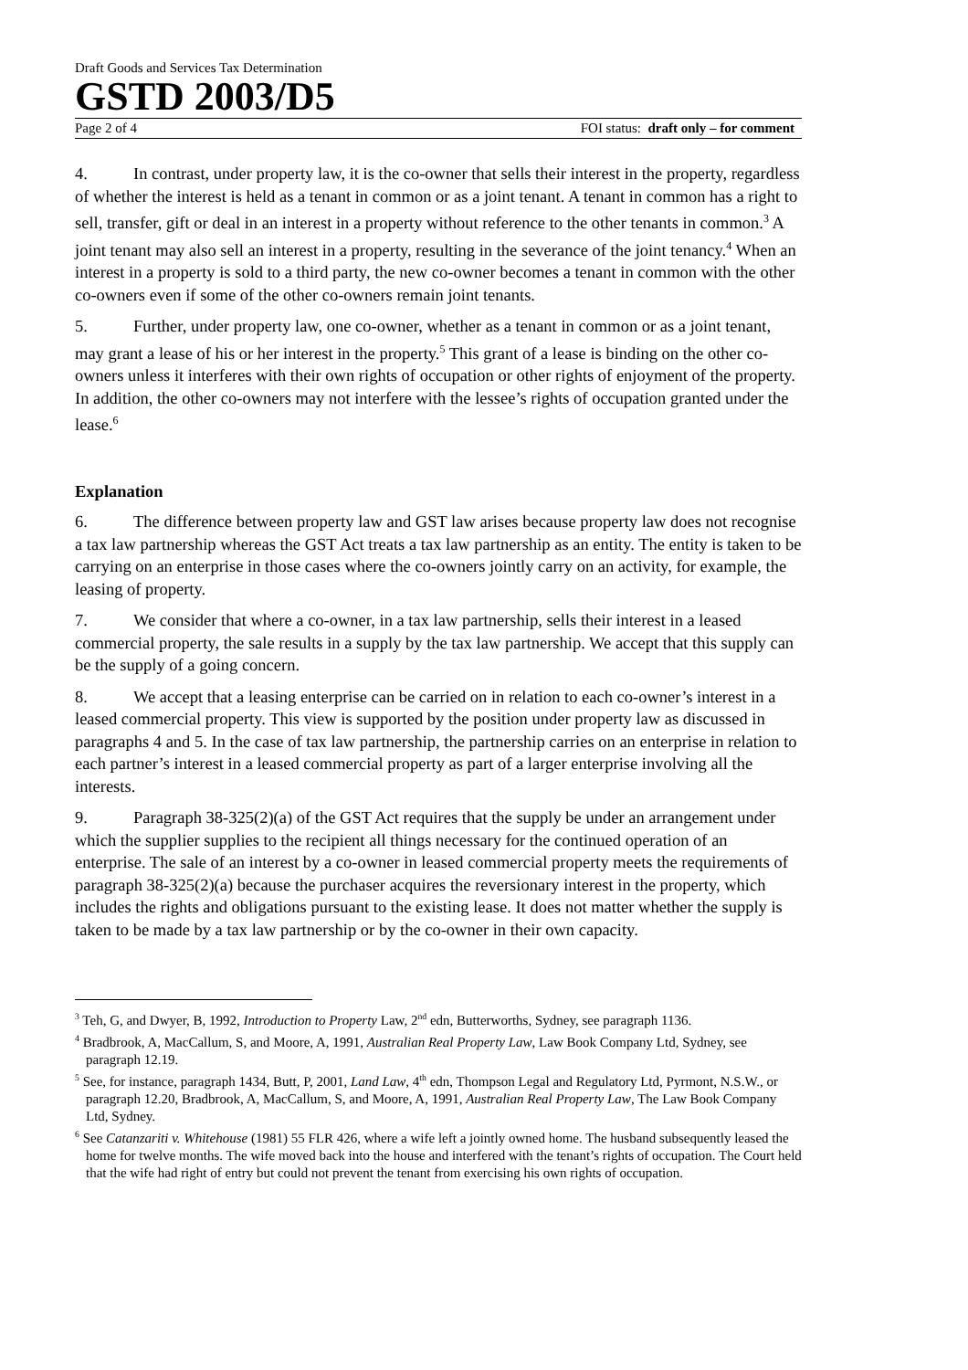Draft Goods and Services Tax Determination
GSTD 2003/D5
Page 2 of 4 FOI status: draft only – for comment
4. In contrast, under property law, it is the co-owner that sells their interest in the property, regardless of whether the interest is held as a tenant in common or as a joint tenant. A tenant in common has a right to sell, transfer, gift or deal in an interest in a property without reference to the other tenants in common.<sup>3</sup> A joint tenant may also sell an interest in a property, resulting in the severance of the joint tenancy.<sup>4</sup> When an interest in a property is sold to a third party, the new co-owner becomes a tenant in common with the other co-owners even if some of the other co-owners remain joint tenants.
5. Further, under property law, one co-owner, whether as a tenant in common or as a joint tenant, may grant a lease of his or her interest in the property.<sup>5</sup> This grant of a lease is binding on the other co-owners unless it interferes with their own rights of occupation or other rights of enjoyment of the property. In addition, the other co-owners may not interfere with the lessee’s rights of occupation granted under the lease.<sup>6</sup>
Explanation
6. The difference between property law and GST law arises because property law does not recognise a tax law partnership whereas the GST Act treats a tax law partnership as an entity. The entity is taken to be carrying on an enterprise in those cases where the co-owners jointly carry on an activity, for example, the leasing of property.
7. We consider that where a co-owner, in a tax law partnership, sells their interest in a leased commercial property, the sale results in a supply by the tax law partnership. We accept that this supply can be the supply of a going concern.
8. We accept that a leasing enterprise can be carried on in relation to each co-owner’s interest in a leased commercial property. This view is supported by the position under property law as discussed in paragraphs 4 and 5. In the case of tax law partnership, the partnership carries on an enterprise in relation to each partner’s interest in a leased commercial property as part of a larger enterprise involving all the interests.
9. Paragraph 38-325(2)(a) of the GST Act requires that the supply be under an arrangement under which the supplier supplies to the recipient all things necessary for the continued operation of an enterprise. The sale of an interest by a co-owner in leased commercial property meets the requirements of paragraph 38-325(2)(a) because the purchaser acquires the reversionary interest in the property, which includes the rights and obligations pursuant to the existing lease. It does not matter whether the supply is taken to be made by a tax law partnership or by the co-owner in their own capacity.
<sup>3</sup> Teh, G, and Dwyer, B, 1992, Introduction to Property Law, 2<sup>nd</sup> edn, Butterworths, Sydney, see paragraph 1136.
<sup>4</sup> Bradbrook, A, MacCallum, S, and Moore, A, 1991, Australian Real Property Law, Law Book Company Ltd, Sydney, see paragraph 12.19.
<sup>5</sup> See, for instance, paragraph 1434, Butt, P, 2001, Land Law, 4<sup>th</sup> edn, Thompson Legal and Regulatory Ltd, Pyrmont, N.S.W., or paragraph 12.20, Bradbrook, A, MacCallum, S, and Moore, A, 1991, Australian Real Property Law, The Law Book Company Ltd, Sydney.
<sup>6</sup> See Catanzariti v. Whitehouse (1981) 55 FLR 426, where a wife left a jointly owned home. The husband subsequently leased the home for twelve months. The wife moved back into the house and interfered with the tenant’s rights of occupation. The Court held that the wife had right of entry but could not prevent the tenant from exercising his own rights of occupation.